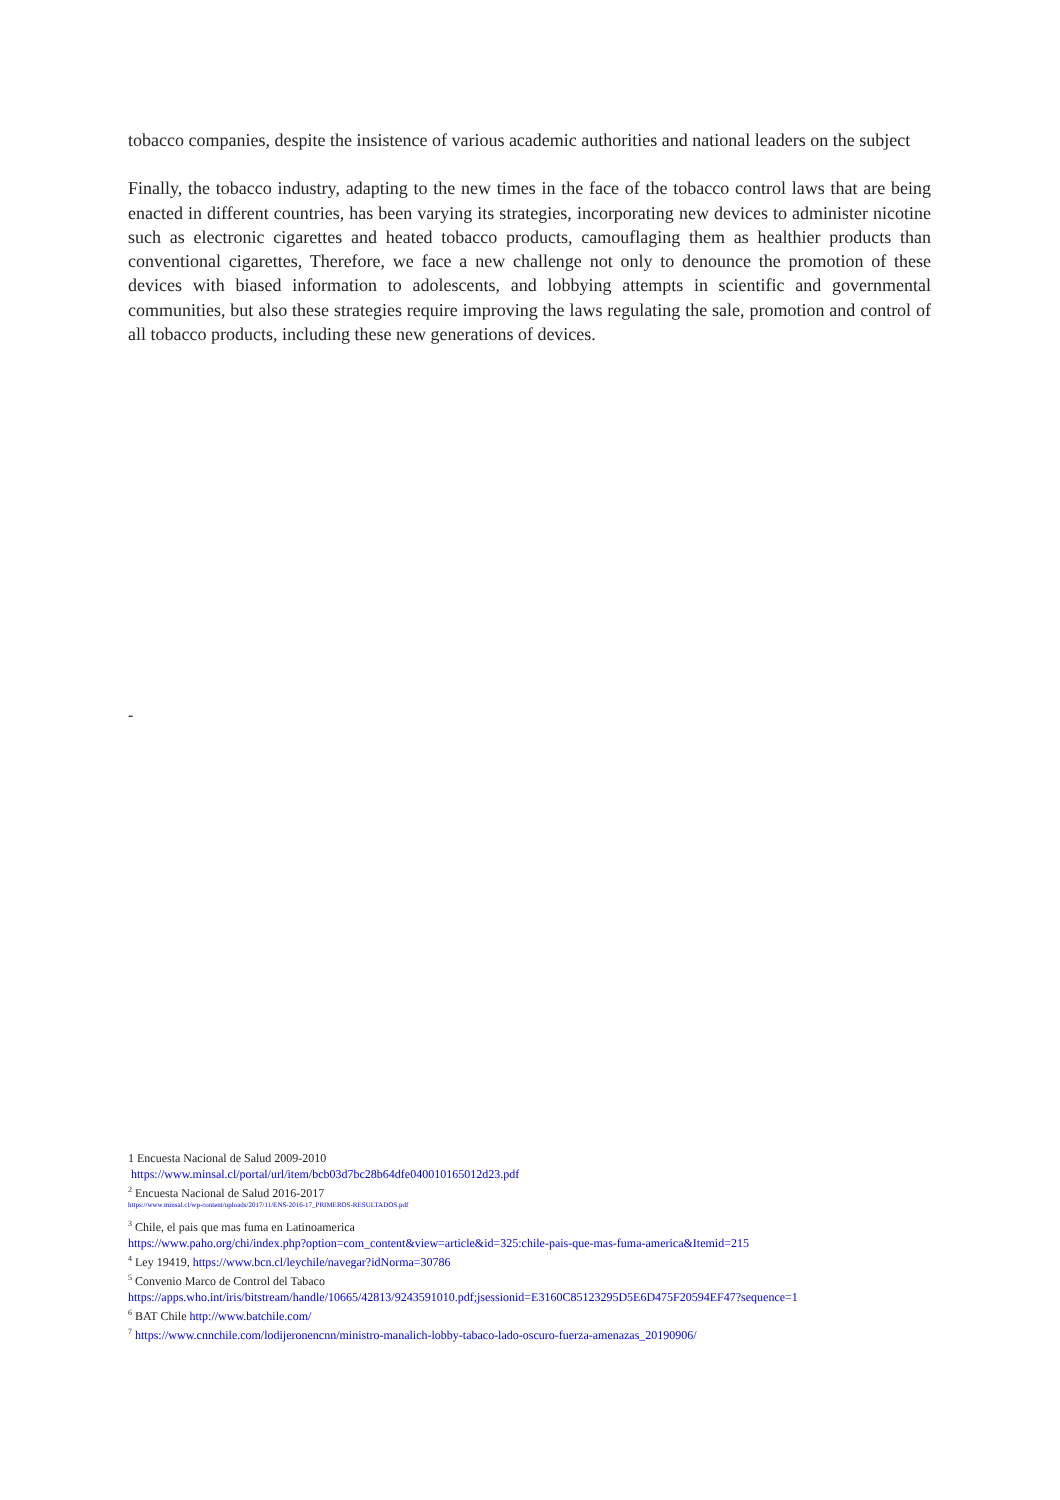tobacco companies, despite the insistence of various academic authorities and national leaders on the subject
Finally, the tobacco industry, adapting to the new times in the face of the tobacco control laws that are being enacted in different countries, has been varying its strategies, incorporating new devices to administer nicotine such as electronic cigarettes and heated tobacco products, camouflaging them as healthier products than conventional cigarettes, Therefore, we face a new challenge not only to denounce the promotion of these devices with biased information to adolescents, and lobbying attempts in scientific and governmental communities, but also these strategies require improving the laws regulating the sale, promotion and control of all tobacco products, including these new generations of devices.
-
1 Encuesta Nacional de Salud 2009-2010
https://www.minsal.cl/portal/url/item/bcb03d7bc28b64dfe040010165012d23.pdf
<sup>2</sup> Encuesta Nacional de Salud 2016-2017
https://www.minsal.cl/wp-content/uploads/2017/11/ENS-2016-17_PRIMEROS-RESULTADOS.pdf
<sup>3</sup> Chile, el pais que mas fuma en Latinoamerica
https://www.paho.org/chi/index.php?option=com_content&view=article&id=325:chile-pais-que-mas-fuma-america&Itemid=215
<sup>4</sup> Ley 19419, https://www.bcn.cl/leychile/navegar?idNorma=30786
<sup>5</sup> Convenio Marco de Control del Tabaco
https://apps.who.int/iris/bitstream/handle/10665/42813/9243591010.pdf;jsessionid=E3160C85123295D5E6D475F20594EF47?sequence=1
<sup>6</sup> BAT Chile http://www.batchile.com/
<sup>7</sup> https://www.cnnchile.com/lodijeronencnn/ministro-manalich-lobby-tabaco-lado-oscuro-fuerza-amenazas_20190906/